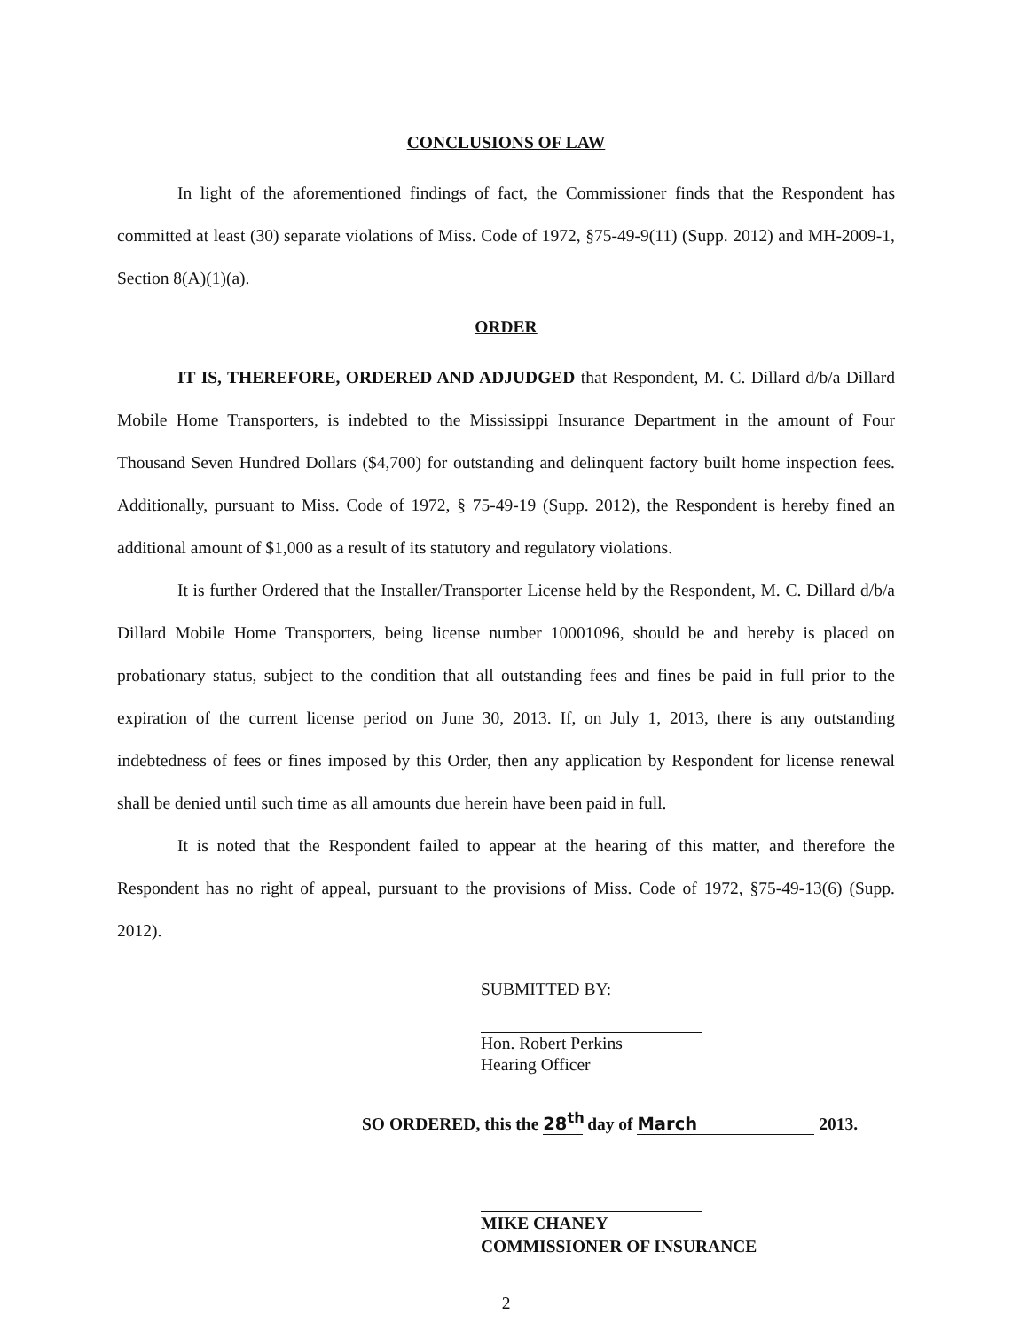CONCLUSIONS OF LAW
In light of the aforementioned findings of fact, the Commissioner finds that the Respondent has committed at least (30) separate violations of Miss. Code of 1972, §75-49-9(11) (Supp. 2012) and MH-2009-1, Section 8(A)(1)(a).
ORDER
IT IS, THEREFORE, ORDERED AND ADJUDGED that Respondent, M. C. Dillard d/b/a Dillard Mobile Home Transporters, is indebted to the Mississippi Insurance Department in the amount of Four Thousand Seven Hundred Dollars ($4,700) for outstanding and delinquent factory built home inspection fees. Additionally, pursuant to Miss. Code of 1972, § 75-49-19 (Supp. 2012), the Respondent is hereby fined an additional amount of $1,000 as a result of its statutory and regulatory violations.
It is further Ordered that the Installer/Transporter License held by the Respondent, M. C. Dillard d/b/a Dillard Mobile Home Transporters, being license number 10001096, should be and hereby is placed on probationary status, subject to the condition that all outstanding fees and fines be paid in full prior to the expiration of the current license period on June 30, 2013. If, on July 1, 2013, there is any outstanding indebtedness of fees or fines imposed by this Order, then any application by Respondent for license renewal shall be denied until such time as all amounts due herein have been paid in full.
It is noted that the Respondent failed to appear at the hearing of this matter, and therefore the Respondent has no right of appeal, pursuant to the provisions of Miss. Code of 1972, §75-49-13(6) (Supp. 2012).
SUBMITTED BY:
Hon. Robert Perkins
Hearing Officer
SO ORDERED, this the 28<sup>th</sup> day of March 2013.
MIKE CHANEY
COMMISSIONER OF INSURANCE
2